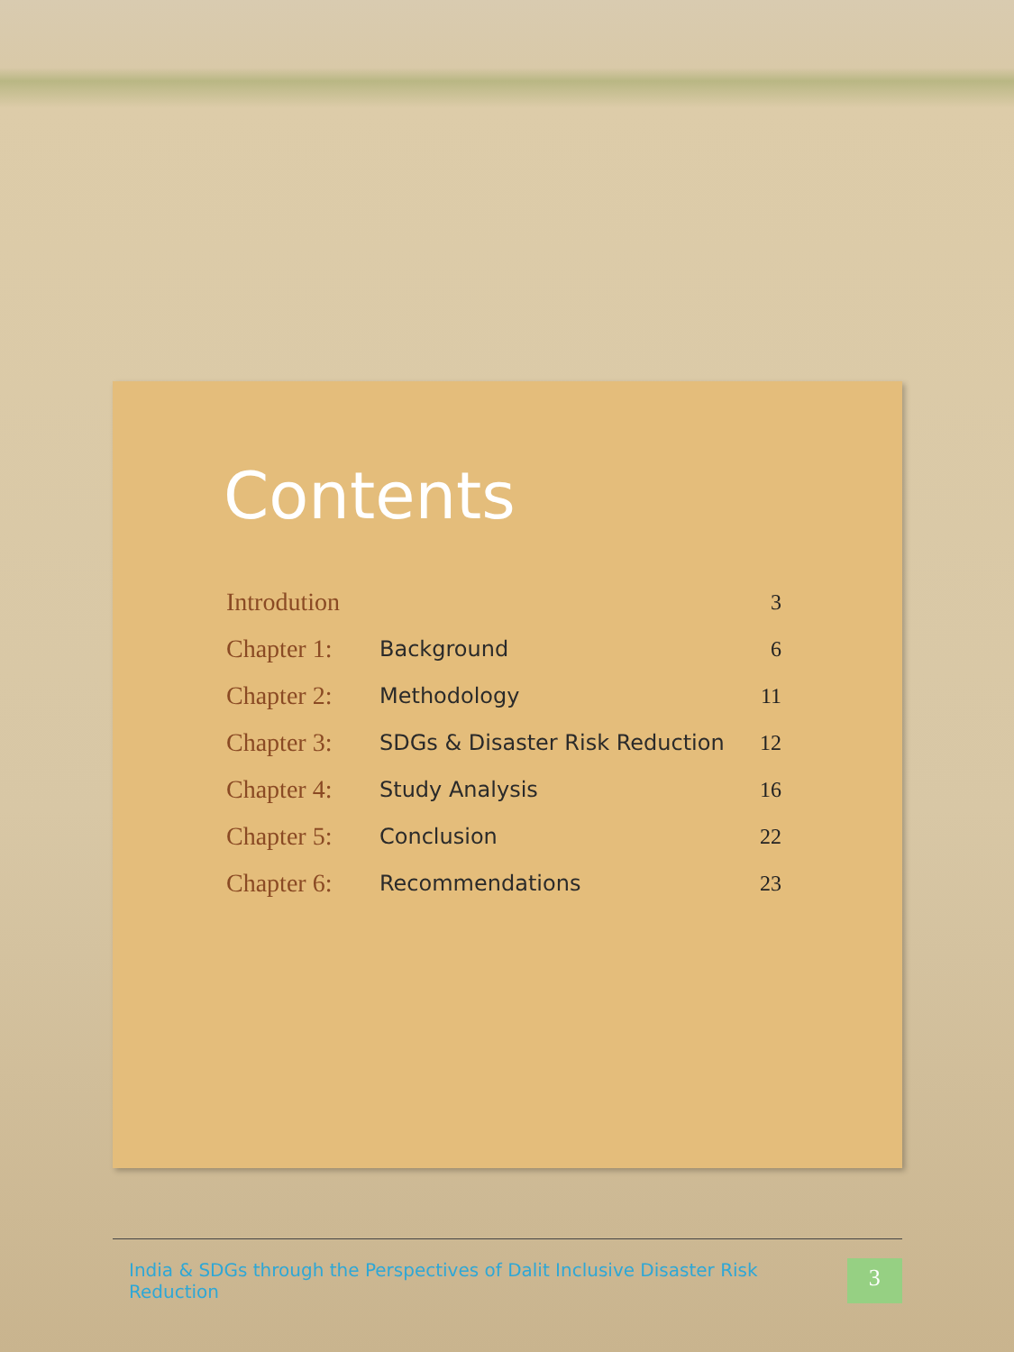Contents
| Introdution | | 3 |
| Chapter 1: | Background | 6 |
| Chapter 2: | Methodology | 11 |
| Chapter 3: | SDGs & Disaster Risk Reduction | 12 |
| Chapter 4: | Study Analysis | 16 |
| Chapter 5: | Conclusion | 22 |
| Chapter 6: | Recommendations | 23 |
India & SDGs through the Perspectives of Dalit Inclusive Disaster Risk Reduction 3